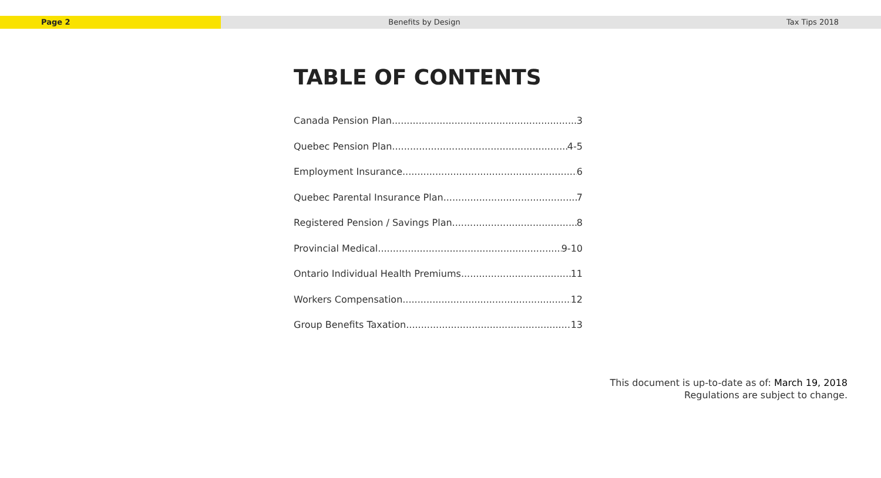Page 2 Benefits by Design Tax Tips 2018
TABLE OF CONTENTS
Canada Pension Plan 3
Quebec Pension Plan 4-5
Employment Insurance 6
Quebec Parental Insurance Plan 7
Registered Pension / Savings Plan 8
Provincial Medical 9-10
Ontario Individual Health Premiums 11
Workers Compensation 12
Group Benefits Taxation 13
This document is up-to-date as of: March 19, 2018
Regulations are subject to change.